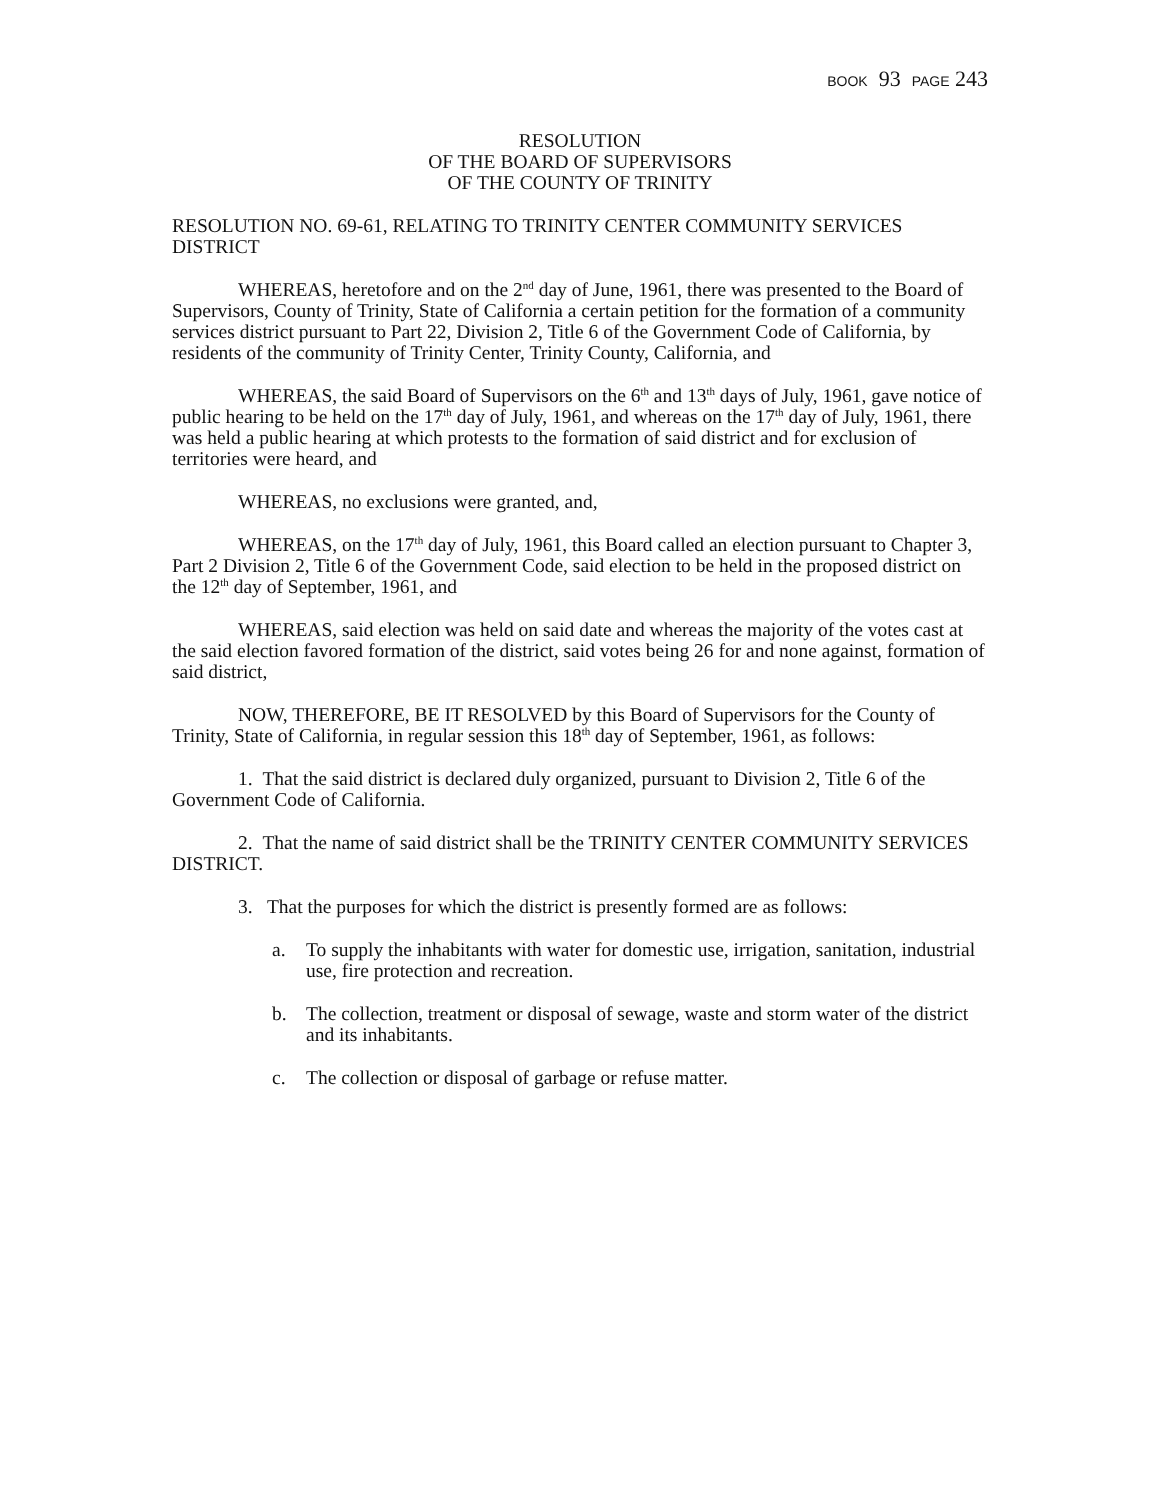BOOK 93 PAGE 243
RESOLUTION
OF THE BOARD OF SUPERVISORS
OF THE COUNTY OF TRINITY
RESOLUTION NO. 69-61, RELATING TO TRINITY CENTER COMMUNITY SERVICES DISTRICT
WHEREAS, heretofore and on the 2<sup>nd</sup> day of June, 1961, there was presented to the Board of Supervisors, County of Trinity, State of California a certain petition for the formation of a community services district pursuant to Part 22, Division 2, Title 6 of the Government Code of California, by residents of the community of Trinity Center, Trinity County, California, and
WHEREAS, the said Board of Supervisors on the 6<sup>th</sup> and 13<sup>th</sup> days of July, 1961, gave notice of public hearing to be held on the 17<sup>th</sup> day of July, 1961, and whereas on the 17<sup>th</sup> day of July, 1961, there was held a public hearing at which protests to the formation of said district and for exclusion of territories were heard, and
WHEREAS, no exclusions were granted, and,
WHEREAS, on the 17<sup>th</sup> day of July, 1961, this Board called an election pursuant to Chapter 3, Part 2 Division 2, Title 6 of the Government Code, said election to be held in the proposed district on the 12<sup>th</sup> day of September, 1961, and
WHEREAS, said election was held on said date and whereas the majority of the votes cast at the said election favored formation of the district, said votes being 26 for and none against, formation of said district,
NOW, THEREFORE, BE IT RESOLVED by this Board of Supervisors for the County of Trinity, State of California, in regular session this 18<sup>th</sup> day of September, 1961, as follows:
1. That the said district is declared duly organized, pursuant to Division 2, Title 6 of the Government Code of California.
2. That the name of said district shall be the TRINITY CENTER COMMUNITY SERVICES DISTRICT.
3. That the purposes for which the district is presently formed are as follows:
a. To supply the inhabitants with water for domestic use, irrigation, sanitation, industrial use, fire protection and recreation.
b. The collection, treatment or disposal of sewage, waste and storm water of the district and its inhabitants.
c. The collection or disposal of garbage or refuse matter.